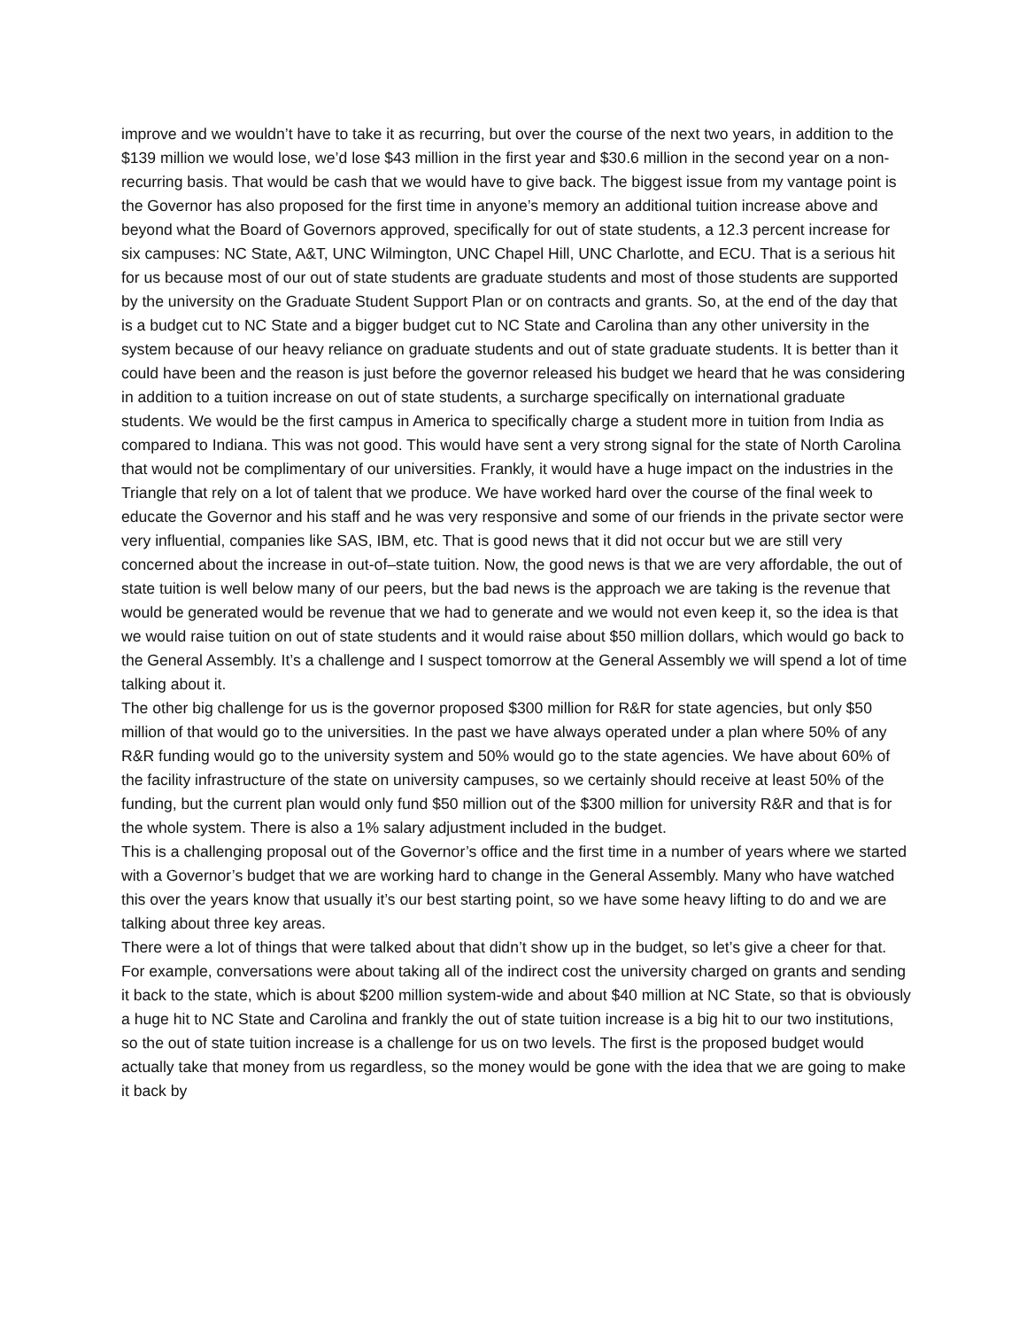improve and we wouldn’t have to take it as recurring, but over the course of the next two years, in addition to the $139 million we would lose, we’d lose $43 million in the first year and $30.6 million in the second year on a non-recurring basis. That would be cash that we would have to give back. The biggest issue from my vantage point is the Governor has also proposed for the first time in anyone’s memory an additional tuition increase above and beyond what the Board of Governors approved, specifically for out of state students, a 12.3 percent increase for six campuses: NC State, A&T, UNC Wilmington, UNC Chapel Hill, UNC Charlotte, and ECU. That is a serious hit for us because most of our out of state students are graduate students and most of those students are supported by the university on the Graduate Student Support Plan or on contracts and grants. So, at the end of the day that is a budget cut to NC State and a bigger budget cut to NC State and Carolina than any other university in the system because of our heavy reliance on graduate students and out of state graduate students. It is better than it could have been and the reason is just before the governor released his budget we heard that he was considering in addition to a tuition increase on out of state students, a surcharge specifically on international graduate students. We would be the first campus in America to specifically charge a student more in tuition from India as compared to Indiana. This was not good. This would have sent a very strong signal for the state of North Carolina that would not be complimentary of our universities. Frankly, it would have a huge impact on the industries in the Triangle that rely on a lot of talent that we produce. We have worked hard over the course of the final week to educate the Governor and his staff and he was very responsive and some of our friends in the private sector were very influential, companies like SAS, IBM, etc. That is good news that it did not occur but we are still very concerned about the increase in out-of–state tuition. Now, the good news is that we are very affordable, the out of state tuition is well below many of our peers, but the bad news is the approach we are taking is the revenue that would be generated would be revenue that we had to generate and we would not even keep it, so the idea is that we would raise tuition on out of state students and it would raise about $50 million dollars, which would go back to the General Assembly. It’s a challenge and I suspect tomorrow at the General Assembly we will spend a lot of time talking about it.
The other big challenge for us is the governor proposed $300 million for R&R for state agencies, but only $50 million of that would go to the universities. In the past we have always operated under a plan where 50% of any R&R funding would go to the university system and 50% would go to the state agencies. We have about 60% of the facility infrastructure of the state on university campuses, so we certainly should receive at least 50% of the funding, but the current plan would only fund $50 million out of the $300 million for university R&R and that is for the whole system. There is also a 1% salary adjustment included in the budget.
This is a challenging proposal out of the Governor’s office and the first time in a number of years where we started with a Governor’s budget that we are working hard to change in the General Assembly. Many who have watched this over the years know that usually it’s our best starting point, so we have some heavy lifting to do and we are talking about three key areas.
There were a lot of things that were talked about that didn’t show up in the budget, so let’s give a cheer for that. For example, conversations were about taking all of the indirect cost the university charged on grants and sending it back to the state, which is about $200 million system-wide and about $40 million at NC State, so that is obviously a huge hit to NC State and Carolina and frankly the out of state tuition increase is a big hit to our two institutions, so the out of state tuition increase is a challenge for us on two levels. The first is the proposed budget would actually take that money from us regardless, so the money would be gone with the idea that we are going to make it back by